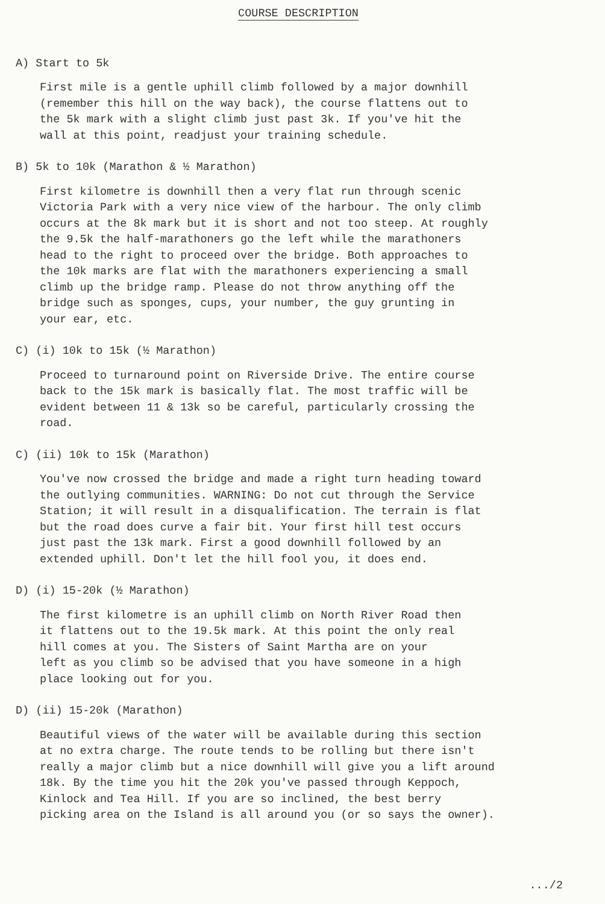COURSE DESCRIPTION
A) Start to 5k
First mile is a gentle uphill climb followed by a major downhill (remember this hill on the way back), the course flattens out to the 5k mark with a slight climb just past 3k. If you've hit the wall at this point, readjust your training schedule.
B) 5k to 10k (Marathon & ½ Marathon)
First kilometre is downhill then a very flat run through scenic Victoria Park with a very nice view of the harbour. The only climb occurs at the 8k mark but it is short and not too steep. At roughly the 9.5k the half-marathoners go the left while the marathoners head to the right to proceed over the bridge. Both approaches to the 10k marks are flat with the marathoners experiencing a small climb up the bridge ramp. Please do not throw anything off the bridge such as sponges, cups, your number, the guy grunting in your ear, etc.
C) (i) 10k to 15k (½ Marathon)
Proceed to turnaround point on Riverside Drive. The entire course back to the 15k mark is basically flat. The most traffic will be evident between 11 & 13k so be careful, particularly crossing the road.
C) (ii) 10k to 15k (Marathon)
You've now crossed the bridge and made a right turn heading toward the outlying communities. WARNING: Do not cut through the Service Station; it will result in a disqualification. The terrain is flat but the road does curve a fair bit. Your first hill test occurs just past the 13k mark. First a good downhill followed by an extended uphill. Don't let the hill fool you, it does end.
D) (i) 15-20k (½ Marathon)
The first kilometre is an uphill climb on North River Road then it flattens out to the 19.5k mark. At this point the only real hill comes at you. The Sisters of Saint Martha are on your left as you climb so be advised that you have someone in a high place looking out for you.
D) (ii) 15-20k (Marathon)
Beautiful views of the water will be available during this section at no extra charge. The route tends to be rolling but there isn't really a major climb but a nice downhill will give you a lift around 18k. By the time you hit the 20k you've passed through Keppoch, Kinlock and Tea Hill. If you are so inclined, the best berry picking area on the Island is all around you (or so says the owner).
.../2